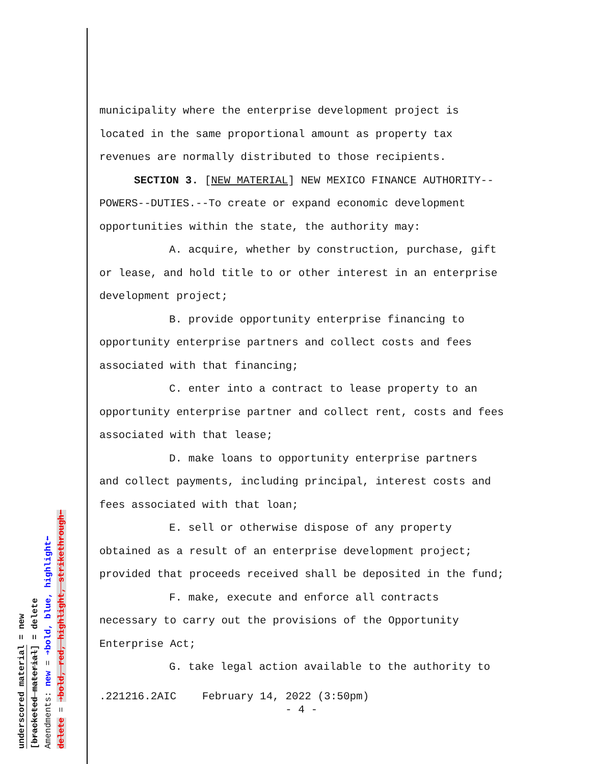underscored material = new
[bracketed material] = delete
Amendments: new = ➔bold, blue, highlight⬅
delete = ➔bold, red, highlight, strikethrough⬅
municipality where the enterprise development project is located in the same proportional amount as property tax revenues are normally distributed to those recipients.
SECTION 3. [NEW MATERIAL] NEW MEXICO FINANCE AUTHORITY--
POWERS--DUTIES.--To create or expand economic development opportunities within the state, the authority may:
A. acquire, whether by construction, purchase, gift
or lease, and hold title to or other interest in an enterprise development project;
B. provide opportunity enterprise financing to
opportunity enterprise partners and collect costs and fees associated with that financing;
C. enter into a contract to lease property to an
opportunity enterprise partner and collect rent, costs and fees associated with that lease;
D. make loans to opportunity enterprise partners
and collect payments, including principal, interest costs and fees associated with that loan;
E. sell or otherwise dispose of any property
obtained as a result of an enterprise development project; provided that proceeds received shall be deposited in the fund;
F. make, execute and enforce all contracts
necessary to carry out the provisions of the Opportunity Enterprise Act;
G. take legal action available to the authority to
.221216.2AIC February 14, 2022 (3:50pm)
- 4 -